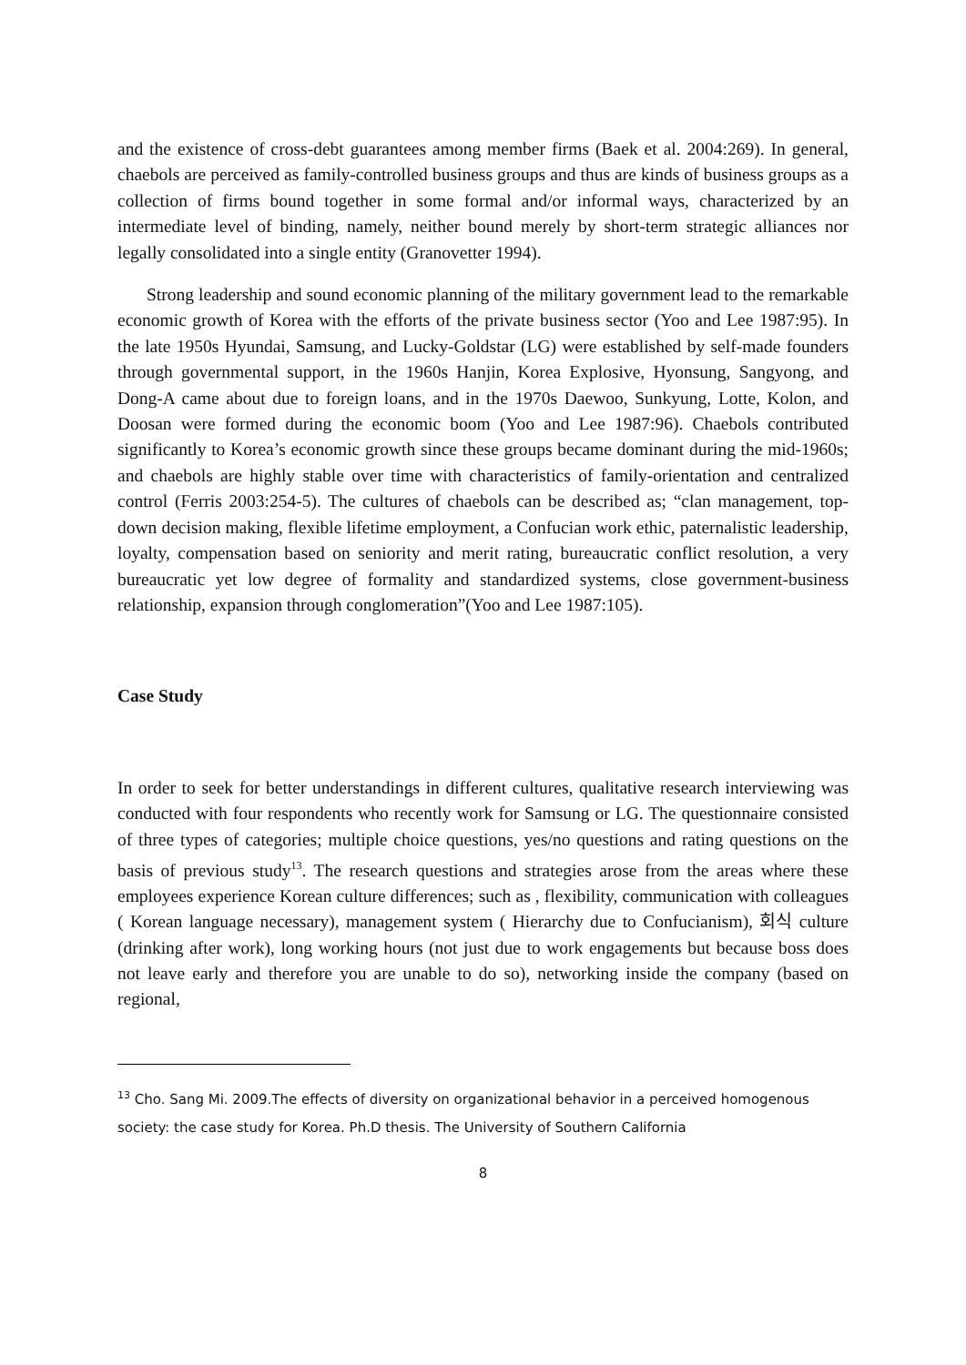and the existence of cross-debt guarantees among member firms (Baek et al. 2004:269). In general, chaebols are perceived as family-controlled business groups and thus are kinds of business groups as a collection of firms bound together in some formal and/or informal ways, characterized by an intermediate level of binding, namely, neither bound merely by short-term strategic alliances nor legally consolidated into a single entity (Granovetter 1994).
Strong leadership and sound economic planning of the military government lead to the remarkable economic growth of Korea with the efforts of the private business sector (Yoo and Lee 1987:95). In the late 1950s Hyundai, Samsung, and Lucky-Goldstar (LG) were established by self-made founders through governmental support, in the 1960s Hanjin, Korea Explosive, Hyonsung, Sangyong, and Dong-A came about due to foreign loans, and in the 1970s Daewoo, Sunkyung, Lotte, Kolon, and Doosan were formed during the economic boom (Yoo and Lee 1987:96). Chaebols contributed significantly to Korea’s economic growth since these groups became dominant during the mid-1960s; and chaebols are highly stable over time with characteristics of family-orientation and centralized control (Ferris 2003:254-5). The cultures of chaebols can be described as; “clan management, top-down decision making, flexible lifetime employment, a Confucian work ethic, paternalistic leadership, loyalty, compensation based on seniority and merit rating, bureaucratic conflict resolution, a very bureaucratic yet low degree of formality and standardized systems, close government-business relationship, expansion through conglomeration”(Yoo and Lee 1987:105).
Case Study
In order to seek for better understandings in different cultures, qualitative research interviewing was conducted with four respondents who recently work for Samsung or LG. The questionnaire consisted of three types of categories; multiple choice questions, yes/no questions and rating questions on the basis of previous study<sup>13</sup>. The research questions and strategies arose from the areas where these employees experience Korean culture differences; such as , flexibility, communication with colleagues ( Korean language necessary), management system ( Hierarchy due to Confucianism), 회식 culture (drinking after work), long working hours (not just due to work engagements but because boss does not leave early and therefore you are unable to do so), networking inside the company (based on regional,
<sup>13</sup> Cho. Sang Mi. 2009.The effects of diversity on organizational behavior in a perceived homogenous society: the case study for Korea. Ph.D thesis. The University of Southern California
8